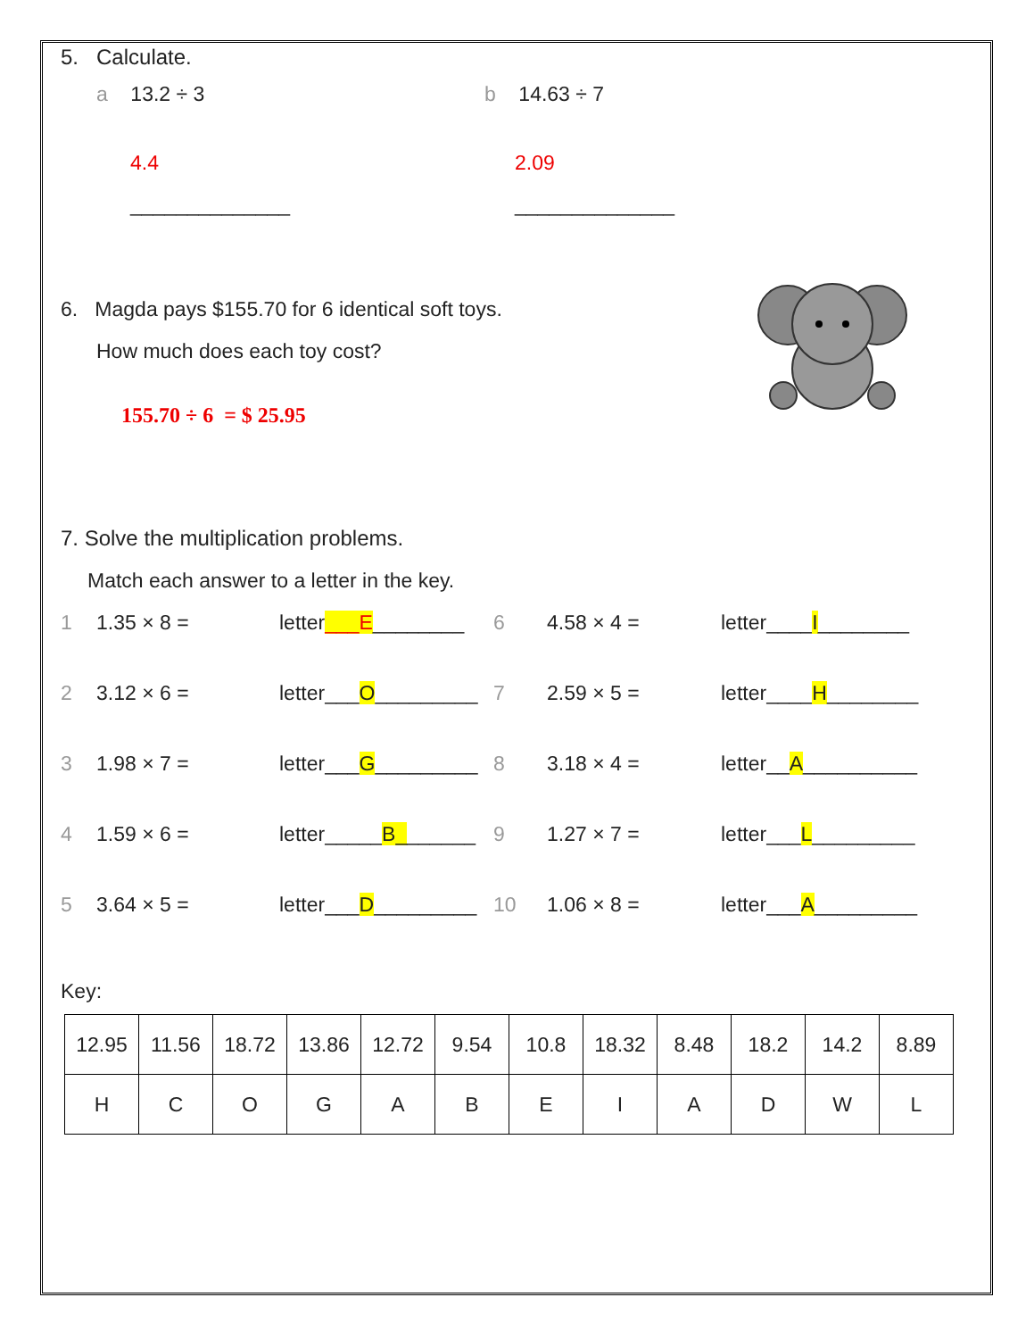5. Calculate.
a 13.2 ÷ 3
4.4
______________
b 14.63 ÷ 7
2.09
______________
6. Magda pays $155.70 for 6 identical soft toys.
How much does each toy cost?
155.70 ÷ 6 = $ 25.95
7. Solve the multiplication problems.
Match each answer to a letter in the key.
1 1.35 × 8 = letter___E________ 6 4.58 × 4 = letter____I________ 2 3.12 × 6 = letter___O_________ 7 2.59 × 5 = letter____H________ 3 1.98 × 7 = letter___G_________ 8 3.18 × 4 = letter__A__________ 4 1.59 × 6 = letter_____B_______ 9 1.27 × 7 = letter___L_________ 5 3.64 × 5 = letter___D_________ 10 1.06 × 8 = letter___A_________
Key:
| 12.95 | 11.56 | 18.72 | 13.86 | 12.72 | 9.54 | 10.8 | 18.32 | 8.48 | 18.2 | 14.2 | 8.89 |
| H | C | O | G | A | B | E | I | A | D | W | L |